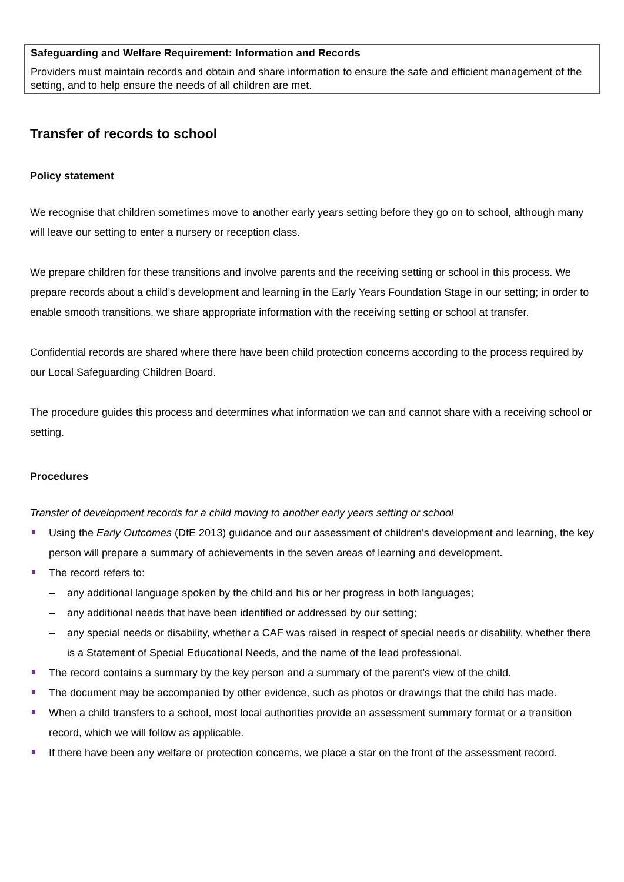Safeguarding and Welfare Requirement: Information and Records
Providers must maintain records and obtain and share information to ensure the safe and efficient management of the setting, and to help ensure the needs of all children are met.
Transfer of records to school
Policy statement
We recognise that children sometimes move to another early years setting before they go on to school, although many will leave our setting to enter a nursery or reception class.
We prepare children for these transitions and involve parents and the receiving setting or school in this process. We prepare records about a child’s development and learning in the Early Years Foundation Stage in our setting; in order to enable smooth transitions, we share appropriate information with the receiving setting or school at transfer.
Confidential records are shared where there have been child protection concerns according to the process required by our Local Safeguarding Children Board.
The procedure guides this process and determines what information we can and cannot share with a receiving school or setting.
Procedures
Transfer of development records for a child moving to another early years setting or school
Using the Early Outcomes (DfE 2013) guidance and our assessment of children's development and learning, the key person will prepare a summary of achievements in the seven areas of learning and development.
The record refers to:
– any additional language spoken by the child and his or her progress in both languages;
– any additional needs that have been identified or addressed by our setting;
– any special needs or disability, whether a CAF was raised in respect of special needs or disability, whether there is a Statement of Special Educational Needs, and the name of the lead professional.
The record contains a summary by the key person and a summary of the parent’s view of the child.
The document may be accompanied by other evidence, such as photos or drawings that the child has made.
When a child transfers to a school, most local authorities provide an assessment summary format or a transition record, which we will follow as applicable.
If there have been any welfare or protection concerns, we place a star on the front of the assessment record.